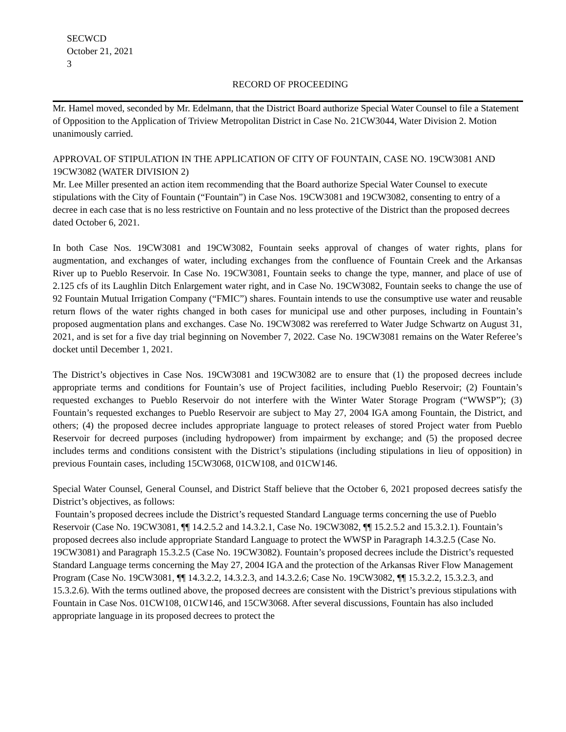SECWCD
October 21, 2021
3
RECORD OF PROCEEDING
Mr. Hamel moved, seconded by Mr. Edelmann, that the District Board authorize Special Water Counsel to file a Statement of Opposition to the Application of Triview Metropolitan District in Case No. 21CW3044, Water Division 2. Motion unanimously carried.
APPROVAL OF STIPULATION IN THE APPLICATION OF CITY OF FOUNTAIN, CASE NO. 19CW3081 AND 19CW3082 (WATER DIVISION 2)
Mr. Lee Miller presented an action item recommending that the Board authorize Special Water Counsel to execute stipulations with the City of Fountain (“Fountain”) in Case Nos. 19CW3081 and 19CW3082, consenting to entry of a decree in each case that is no less restrictive on Fountain and no less protective of the District than the proposed decrees dated October 6, 2021.
In both Case Nos. 19CW3081 and 19CW3082, Fountain seeks approval of changes of water rights, plans for augmentation, and exchanges of water, including exchanges from the confluence of Fountain Creek and the Arkansas River up to Pueblo Reservoir. In Case No. 19CW3081, Fountain seeks to change the type, manner, and place of use of 2.125 cfs of its Laughlin Ditch Enlargement water right, and in Case No. 19CW3082, Fountain seeks to change the use of 92 Fountain Mutual Irrigation Company (“FMIC”) shares. Fountain intends to use the consumptive use water and reusable return flows of the water rights changed in both cases for municipal use and other purposes, including in Fountain’s proposed augmentation plans and exchanges. Case No. 19CW3082 was rereferred to Water Judge Schwartz on August 31, 2021, and is set for a five day trial beginning on November 7, 2022. Case No. 19CW3081 remains on the Water Referee’s docket until December 1, 2021.
The District’s objectives in Case Nos. 19CW3081 and 19CW3082 are to ensure that (1) the proposed decrees include appropriate terms and conditions for Fountain’s use of Project facilities, including Pueblo Reservoir; (2) Fountain’s requested exchanges to Pueblo Reservoir do not interfere with the Winter Water Storage Program (“WWSP”); (3) Fountain’s requested exchanges to Pueblo Reservoir are subject to May 27, 2004 IGA among Fountain, the District, and others; (4) the proposed decree includes appropriate language to protect releases of stored Project water from Pueblo Reservoir for decreed purposes (including hydropower) from impairment by exchange; and (5) the proposed decree includes terms and conditions consistent with the District’s stipulations (including stipulations in lieu of opposition) in previous Fountain cases, including 15CW3068, 01CW108, and 01CW146.
Special Water Counsel, General Counsel, and District Staff believe that the October 6, 2021 proposed decrees satisfy the District’s objectives, as follows:
Fountain’s proposed decrees include the District’s requested Standard Language terms concerning the use of Pueblo Reservoir (Case No. 19CW3081, ¶¶ 14.2.5.2 and 14.3.2.1, Case No. 19CW3082, ¶¶ 15.2.5.2 and 15.3.2.1). Fountain’s proposed decrees also include appropriate Standard Language to protect the WWSP in Paragraph 14.3.2.5 (Case No. 19CW3081) and Paragraph 15.3.2.5 (Case No. 19CW3082). Fountain’s proposed decrees include the District’s requested Standard Language terms concerning the May 27, 2004 IGA and the protection of the Arkansas River Flow Management Program (Case No. 19CW3081, ¶¶ 14.3.2.2, 14.3.2.3, and 14.3.2.6; Case No. 19CW3082, ¶¶ 15.3.2.2, 15.3.2.3, and 15.3.2.6). With the terms outlined above, the proposed decrees are consistent with the District’s previous stipulations with Fountain in Case Nos. 01CW108, 01CW146, and 15CW3068. After several discussions, Fountain has also included appropriate language in its proposed decrees to protect the